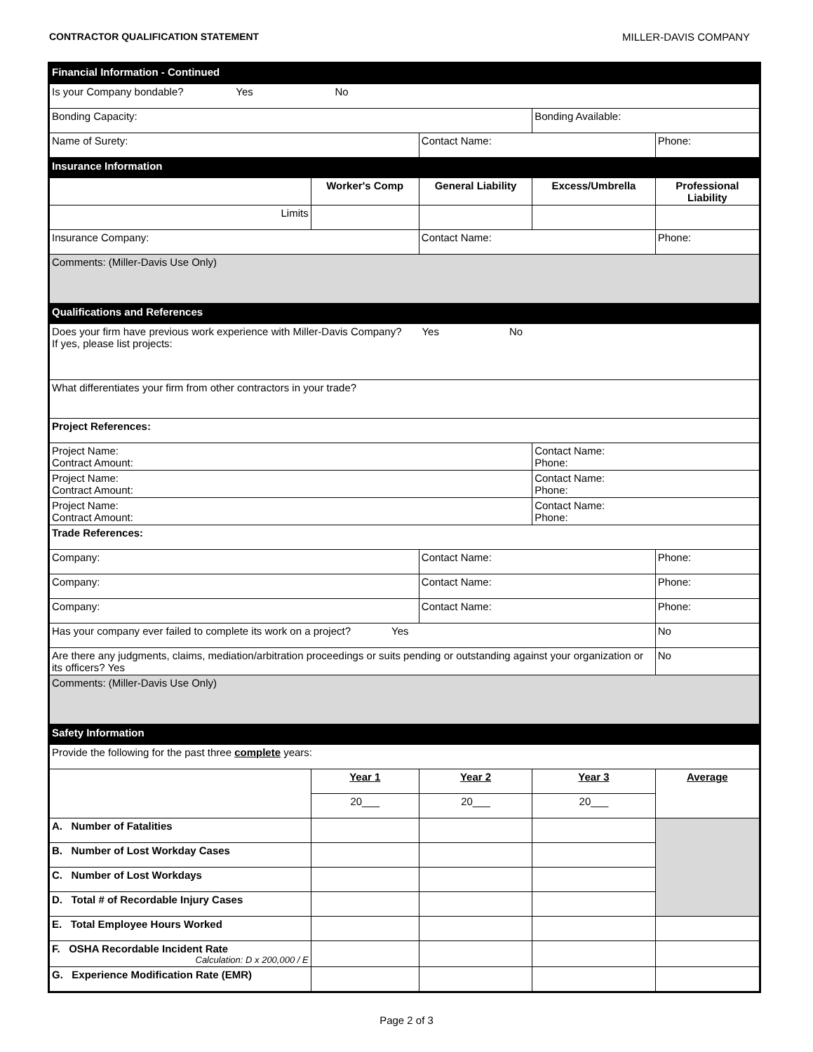CONTRACTOR QUALIFICATION STATEMENT MILLER-DAVIS COMPANY
| Financial Information - Continued | | | | |
| Is your Company bondable? Yes No | | | | |
| Bonding Capacity: | | | Bonding Available: | |
| Name of Surety: | | Contact Name: | | Phone: |
| Insurance Information | | | | |
| | Worker's Comp | General Liability | Excess/Umbrella | Professional Liability |
| Limits | | | | |
| Insurance Company: | | Contact Name: | | Phone: |
| Comments: (Miller-Davis Use Only) | | | | |
| Qualifications and References | | | | |
| Does your firm have previous work experience with Miller-Davis Company? Yes No If yes, please list projects: | | | | |
| What differentiates your firm from other contractors in your trade? | | | | |
| Project References: | | | | |
| Project Name: Contract Amount: | | | Contact Name: Phone: | |
| Project Name: Contract Amount: | | | Contact Name: Phone: | |
| Project Name: Contract Amount: | | | Contact Name: Phone: | |
| Trade References: | | | | |
| Company: | | Contact Name: | | Phone: |
| Company: | | Contact Name: | | Phone: |
| Company: | | Contact Name: | | Phone: |
| Has your company ever failed to complete its work on a project? Yes | | | | No |
| Are there any judgments, claims, mediation/arbitration proceedings or suits pending or outstanding against your organization or its officers? Yes | | | | No |
| Comments: (Miller-Davis Use Only) | | | | |
| Safety Information | | | | |
| Provide the following for the past three complete years: | | | | |
| | Year 1 | Year 2 | Year 3 | Average |
| | 20___ | 20___ | 20___ | |
| A. Number of Fatalities | | | | |
| B. Number of Lost Workday Cases | | | | |
| C. Number of Lost Workdays | | | | |
| D. Total # of Recordable Injury Cases | | | | |
| E. Total Employee Hours Worked | | | | |
| F. OSHA Recordable Incident Rate Calculation: D x 200,000 / E | | | | |
| G. Experience Modification Rate (EMR) | | | | |
Page 2 of 3